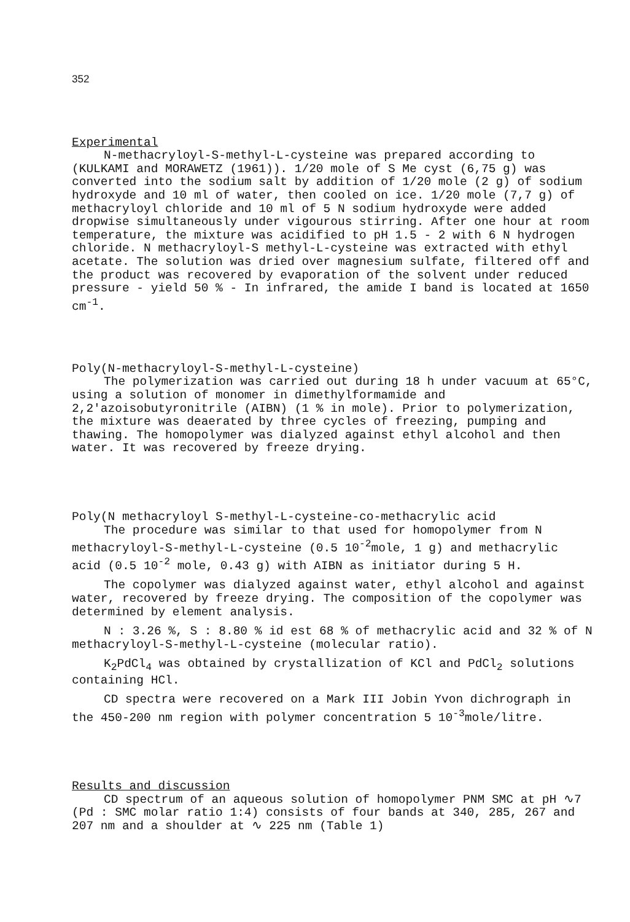352
Experimental
N-methacryloyl-S-methyl-L-cysteine was prepared according to (KULKAMI and MORAWETZ (1961)). 1/20 mole of S Me cyst (6,75 g) was converted into the sodium salt by addition of 1/20 mole (2 g) of sodium hydroxyde and 10 ml of water, then cooled on ice. 1/20 mole (7,7 g) of methacryloyl chloride and 10 ml of 5 N sodium hydroxyde were added dropwise simultaneously under vigourous stirring. After one hour at room temperature, the mixture was acidified to pH 1.5 - 2 with 6 N hydrogen chloride. N methacryloyl-S methyl-L-cysteine was extracted with ethyl acetate. The solution was dried over magnesium sulfate, filtered off and the product was recovered by evaporation of the solvent under reduced pressure - yield 50 % - In infrared, the amide I band is located at 1650 cm<sup>-1</sup>.
Poly(N-methacryloyl-S-methyl-L-cysteine)
The polymerization was carried out during 18 h under vacuum at 65°C, using a solution of monomer in dimethylformamide and 2,2'azoisobutyronitrile (AIBN) (1 % in mole). Prior to polymerization, the mixture was deaerated by three cycles of freezing, pumping and thawing. The homopolymer was dialyzed against ethyl alcohol and then water. It was recovered by freeze drying.
Poly(N methacryloyl S-methyl-L-cysteine-co-methacrylic acid
The procedure was similar to that used for homopolymer from N methacryloyl-S-methyl-L-cysteine (0.5 10<sup>-2</sup>mole, 1 g) and methacrylic acid (0.5 10<sup>-2</sup> mole, 0.43 g) with AIBN as initiator during 5 H.
The copolymer was dialyzed against water, ethyl alcohol and against water, recovered by freeze drying. The composition of the copolymer was determined by element analysis.
N : 3.26 %, S : 8.80 % id est 68 % of methacrylic acid and 32 % of N methacryloyl-S-methyl-L-cysteine (molecular ratio).
K<sub>2</sub>PdCl<sub>4</sub> was obtained by crystallization of KCl and PdCl<sub>2</sub> solutions containing HCl.
CD spectra were recovered on a Mark III Jobin Yvon dichrograph in the 450-200 nm region with polymer concentration 5 10<sup>-3</sup>mole/litre.
Results and discussion
CD spectrum of an aqueous solution of homopolymer PNM SMC at pH ∿7 (Pd : SMC molar ratio 1:4) consists of four bands at 340, 285, 267 and 207 nm and a shoulder at ∿ 225 nm (Table 1)